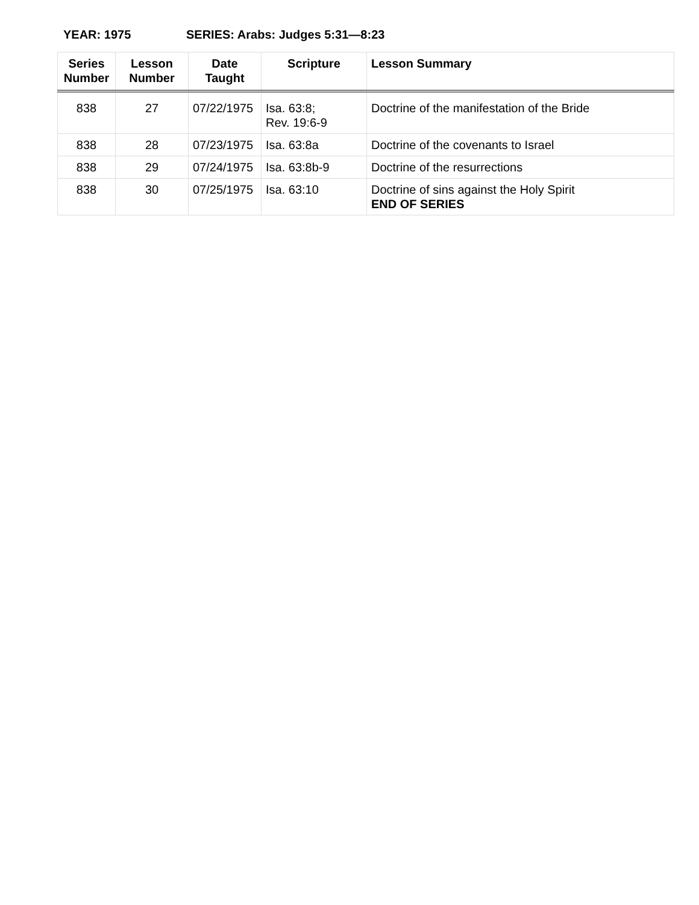YEAR: 1975 SERIES: Arabs: Judges 5:31—8:23
| Series Number | Lesson Number | Date Taught | Scripture | Lesson Summary |
| --- | --- | --- | --- | --- |
| 838 | 27 | 07/22/1975 | Isa. 63:8; Rev. 19:6-9 | Doctrine of the manifestation of the Bride |
| 838 | 28 | 07/23/1975 | Isa. 63:8a | Doctrine of the covenants to Israel |
| 838 | 29 | 07/24/1975 | Isa. 63:8b-9 | Doctrine of the resurrections |
| 838 | 30 | 07/25/1975 | Isa. 63:10 | Doctrine of sins against the Holy Spirit END OF SERIES |